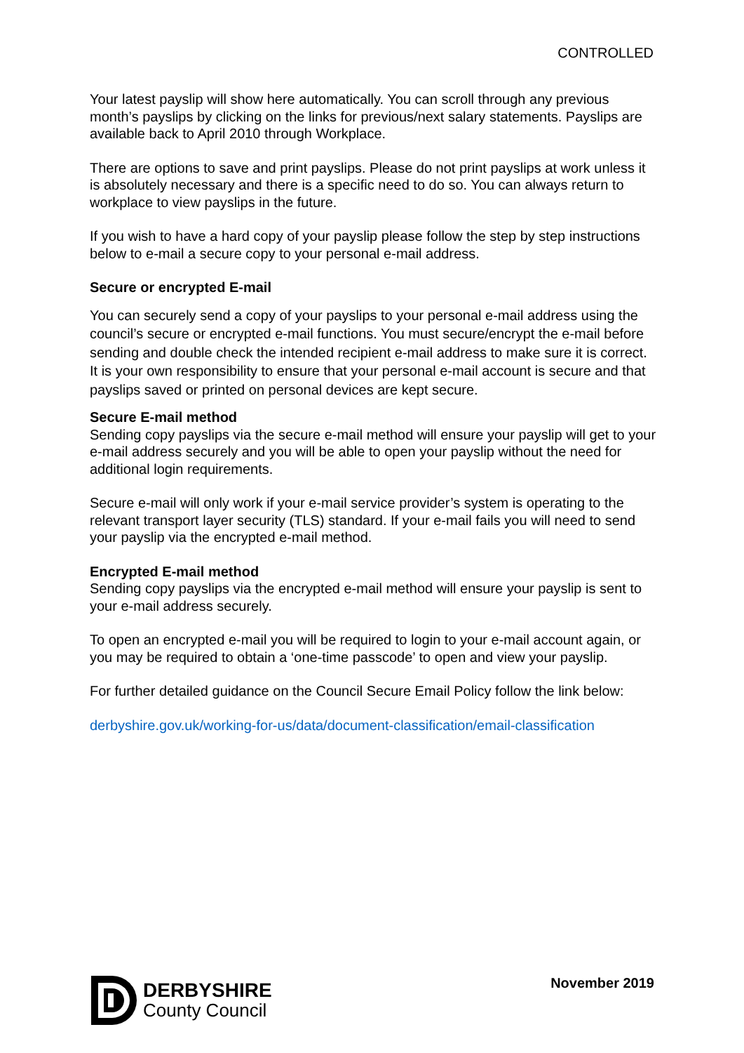CONTROLLED
Your latest payslip will show here automatically. You can scroll through any previous month’s payslips by clicking on the links for previous/next salary statements. Payslips are available back to April 2010 through Workplace.
There are options to save and print payslips. Please do not print payslips at work unless it is absolutely necessary and there is a specific need to do so. You can always return to workplace to view payslips in the future.
If you wish to have a hard copy of your payslip please follow the step by step instructions below to e-mail a secure copy to your personal e-mail address.
Secure or encrypted E-mail
You can securely send a copy of your payslips to your personal e-mail address using the council’s secure or encrypted e-mail functions. You must secure/encrypt the e-mail before sending and double check the intended recipient e-mail address to make sure it is correct. It is your own responsibility to ensure that your personal e-mail account is secure and that payslips saved or printed on personal devices are kept secure.
Secure E-mail method
Sending copy payslips via the secure e-mail method will ensure your payslip will get to your e-mail address securely and you will be able to open your payslip without the need for additional login requirements.
Secure e-mail will only work if your e-mail service provider’s system is operating to the relevant transport layer security (TLS) standard. If your e-mail fails you will need to send your payslip via the encrypted e-mail method.
Encrypted E-mail method
Sending copy payslips via the encrypted e-mail method will ensure your payslip is sent to your e-mail address securely.
To open an encrypted e-mail you will be required to login to your e-mail account again, or you may be required to obtain a ‘one-time passcode’ to open and view your payslip.
For further detailed guidance on the Council Secure Email Policy follow the link below:
derbyshire.gov.uk/working-for-us/data/document-classification/email-classification
DERBYSHIRE
County Council
November 2019